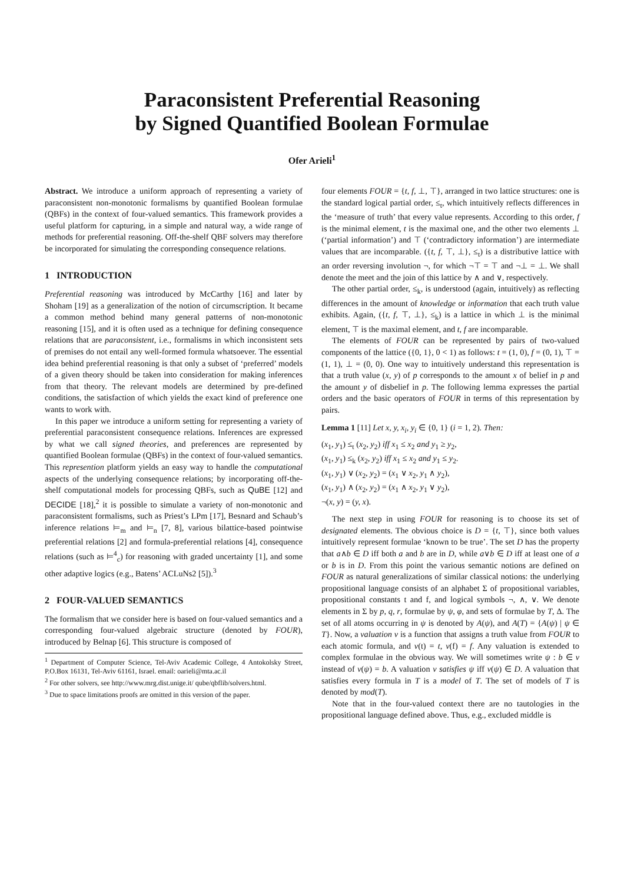Paraconsistent Preferential Reasoning
by Signed Quantified Boolean Formulae
Ofer Arieli<sup>1</sup>
Abstract. We introduce a uniform approach of representing a variety of paraconsistent non-monotonic formalisms by quantified Boolean formulae (QBFs) in the context of four-valued semantics. This framework provides a useful platform for capturing, in a simple and natural way, a wide range of methods for preferential reasoning. Off-the-shelf QBF solvers may therefore be incorporated for simulating the corresponding consequence relations.
1 INTRODUCTION
Preferential reasoning was introduced by McCarthy [16] and later by Shoham [19] as a generalization of the notion of circumscription. It became a common method behind many general patterns of non-monotonic reasoning [15], and it is often used as a technique for defining consequence relations that are paraconsistent, i.e., formalisms in which inconsistent sets of premises do not entail any well-formed formula whatsoever. The essential idea behind preferential reasoning is that only a subset of ‘preferred’ models of a given theory should be taken into consideration for making inferences from that theory. The relevant models are determined by pre-defined conditions, the satisfaction of which yields the exact kind of preference one wants to work with.
In this paper we introduce a uniform setting for representing a variety of preferential paraconsistent consequence relations. Inferences are expressed by what we call signed theories, and preferences are represented by quantified Boolean formulae (QBFs) in the context of four-valued semantics. This represention platform yields an easy way to handle the computational aspects of the underlying consequence relations; by incorporating off-the-shelf computational models for processing QBFs, such as QuBE [12] and DECIDE [18],<sup>2</sup> it is possible to simulate a variety of non-monotonic and paraconsistent formalisms, such as Priest’s LPm [17], Besnard and Schaub’s inference relations ⊨<sub>m</sub> and ⊨<sub>n</sub> [7, 8], various bilattice-based pointwise preferential relations [2] and formula-preferential relations [4], consequence relations (such as ⊨<sup>4</sup><sub>c</sub>) for reasoning with graded uncertainty [1], and some other adaptive logics (e.g., Batens’ ACLuNs2 [5]).<sup>3</sup>
2 FOUR-VALUED SEMANTICS
The formalism that we consider here is based on four-valued semantics and a corresponding four-valued algebraic structure (denoted by FOUR), introduced by Belnap [6]. This structure is composed of
<sup>1</sup> Department of Computer Science, Tel-Aviv Academic College, 4 Antokolsky Street, P.O.Box 16131, Tel-Aviv 61161, Israel. email: oarieli@mta.ac.il
<sup>2</sup> For other solvers, see http://www.mrg.dist.unige.it/ qube/qbflib/solvers.html.
<sup>3</sup> Due to space limitations proofs are omitted in this version of the paper.
four elements FOUR = {t, f, ⊥, ⊤}, arranged in two lattice structures: one is the standard logical partial order, ≤<sub>t</sub>, which intuitively reflects differences in the ‘measure of truth’ that every value represents. According to this order, f is the minimal element, t is the maximal one, and the other two elements ⊥ (‘partial information’) and ⊤ (‘contradictory information’) are intermediate values that are incomparable. ({t, f, ⊤, ⊥}, ≤<sub>t</sub>) is a distributive lattice with an order reversing involution ¬, for which ¬⊤ = ⊤ and ¬⊥ = ⊥. We shall denote the meet and the join of this lattice by ∧ and ∨, respectively.
The other partial order, ≤<sub>k</sub>, is understood (again, intuitively) as reflecting differences in the amount of knowledge or information that each truth value exhibits. Again, ({t, f, ⊤, ⊥}, ≤<sub>k</sub>) is a lattice in which ⊥ is the minimal element, ⊤ is the maximal element, and t, f are incomparable.
The elements of FOUR can be represented by pairs of two-valued components of the lattice ({0, 1}, 0 < 1) as follows: t = (1, 0), f = (0, 1), ⊤ = (1, 1), ⊥ = (0, 0). One way to intuitively understand this representation is that a truth value (x, y) of p corresponds to the amount x of belief in p and the amount y of disbelief in p. The following lemma expresses the partial orders and the basic operators of FOUR in terms of this representation by pairs.
Lemma 1 [11] Let x, y, x<sub>i</sub>, y<sub>i</sub> ∈ {0, 1} (i = 1, 2). Then:
(x<sub>1</sub>, y<sub>1</sub>) ≤<sub>t</sub> (x<sub>2</sub>, y<sub>2</sub>) iff x<sub>1</sub> ≤ x<sub>2</sub> and y<sub>1</sub> ≥ y<sub>2</sub>,
(x<sub>1</sub>, y<sub>1</sub>) ≤<sub>k</sub> (x<sub>2</sub>, y<sub>2</sub>) iff x<sub>1</sub> ≤ x<sub>2</sub> and y<sub>1</sub> ≤ y<sub>2</sub>.
(x<sub>1</sub>, y<sub>1</sub>) ∨ (x<sub>2</sub>, y<sub>2</sub>) = (x<sub>1</sub> ∨ x<sub>2</sub>, y<sub>1</sub> ∧ y<sub>2</sub>),
(x<sub>1</sub>, y<sub>1</sub>) ∧ (x<sub>2</sub>, y<sub>2</sub>) = (x<sub>1</sub> ∧ x<sub>2</sub>, y<sub>1</sub> ∨ y<sub>2</sub>),
¬(x, y) = (y, x).
The next step in using FOUR for reasoning is to choose its set of designated elements. The obvious choice is D = {t, ⊤}, since both values intuitively represent formulae ‘known to be true’. The set D has the property that a∧b ∈ D iff both a and b are in D, while a∨b ∈ D iff at least one of a or b is in D. From this point the various semantic notions are defined on FOUR as natural generalizations of similar classical notions: the underlying propositional language consists of an alphabet Σ of propositional variables, propositional constants t and f, and logical symbols ¬, ∧, ∨. We denote elements in Σ by p, q, r, formulae by ψ, φ, and sets of formulae by T, Δ. The set of all atoms occurring in ψ is denoted by A(ψ), and A(T) = {A(ψ) | ψ ∈ T}. Now, a valuation ν is a function that assigns a truth value from FOUR to each atomic formula, and ν(t) = t, ν(f) = f. Any valuation is extended to complex formulae in the obvious way. We will sometimes write ψ : b ∈ ν instead of ν(ψ) = b. A valuation ν satisfies ψ iff ν(ψ) ∈ D. A valuation that satisfies every formula in T is a model of T. The set of models of T is denoted by mod(T).
Note that in the four-valued context there are no tautologies in the propositional language defined above. Thus, e.g., excluded middle is